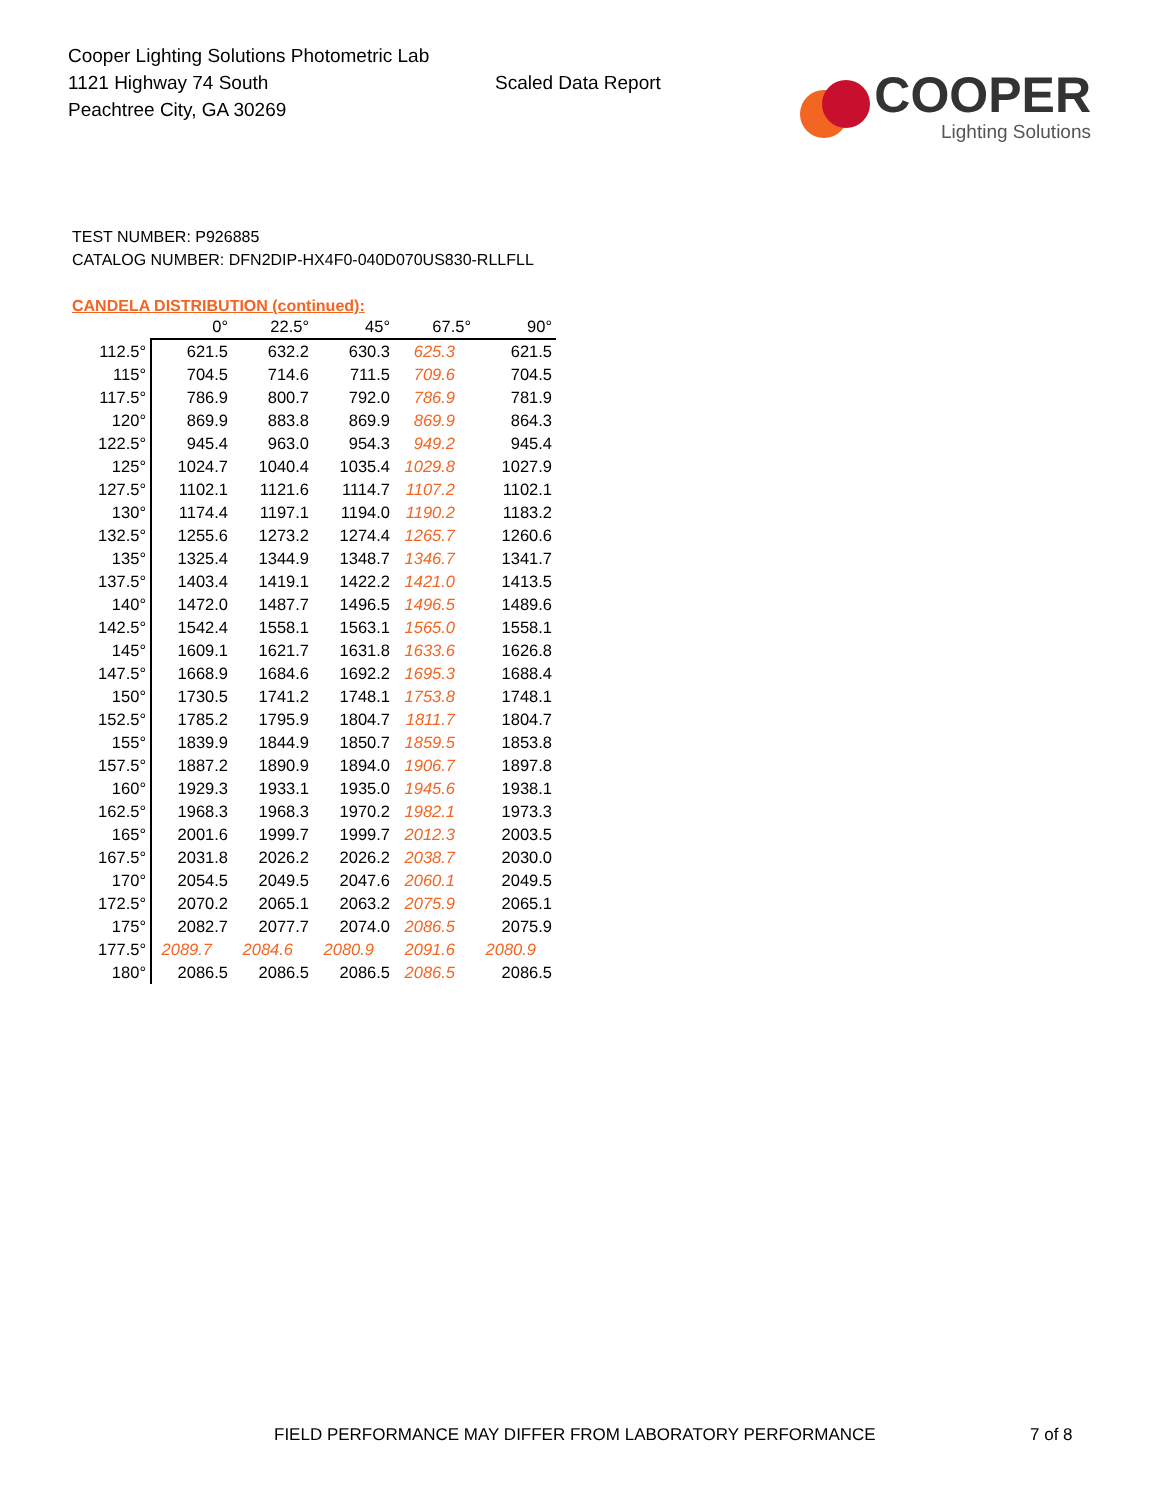Cooper Lighting Solutions Photometric Lab
1121 Highway 74 South
Peachtree City, GA 30269
Scaled Data Report
COOPER
Lighting Solutions
TEST NUMBER: P926885
CATALOG NUMBER: DFN2DIP-HX4F0-040D070US830-RLLFLL
CANDELA DISTRIBUTION (continued):
| | 0° | 22.5° | 45° | 67.5° | 90° |
| --- | --- | --- | --- | --- | --- |
| 112.5° | 621.5 | 632.2 | 630.3 | 625.3 | 621.5 |
| 115° | 704.5 | 714.6 | 711.5 | 709.6 | 704.5 |
| 117.5° | 786.9 | 800.7 | 792.0 | 786.9 | 781.9 |
| 120° | 869.9 | 883.8 | 869.9 | 869.9 | 864.3 |
| 122.5° | 945.4 | 963.0 | 954.3 | 949.2 | 945.4 |
| 125° | 1024.7 | 1040.4 | 1035.4 | 1029.8 | 1027.9 |
| 127.5° | 1102.1 | 1121.6 | 1114.7 | 1107.2 | 1102.1 |
| 130° | 1174.4 | 1197.1 | 1194.0 | 1190.2 | 1183.2 |
| 132.5° | 1255.6 | 1273.2 | 1274.4 | 1265.7 | 1260.6 |
| 135° | 1325.4 | 1344.9 | 1348.7 | 1346.7 | 1341.7 |
| 137.5° | 1403.4 | 1419.1 | 1422.2 | 1421.0 | 1413.5 |
| 140° | 1472.0 | 1487.7 | 1496.5 | 1496.5 | 1489.6 |
| 142.5° | 1542.4 | 1558.1 | 1563.1 | 1565.0 | 1558.1 |
| 145° | 1609.1 | 1621.7 | 1631.8 | 1633.6 | 1626.8 |
| 147.5° | 1668.9 | 1684.6 | 1692.2 | 1695.3 | 1688.4 |
| 150° | 1730.5 | 1741.2 | 1748.1 | 1753.8 | 1748.1 |
| 152.5° | 1785.2 | 1795.9 | 1804.7 | 1811.7 | 1804.7 |
| 155° | 1839.9 | 1844.9 | 1850.7 | 1859.5 | 1853.8 |
| 157.5° | 1887.2 | 1890.9 | 1894.0 | 1906.7 | 1897.8 |
| 160° | 1929.3 | 1933.1 | 1935.0 | 1945.6 | 1938.1 |
| 162.5° | 1968.3 | 1968.3 | 1970.2 | 1982.1 | 1973.3 |
| 165° | 2001.6 | 1999.7 | 1999.7 | 2012.3 | 2003.5 |
| 167.5° | 2031.8 | 2026.2 | 2026.2 | 2038.7 | 2030.0 |
| 170° | 2054.5 | 2049.5 | 2047.6 | 2060.1 | 2049.5 |
| 172.5° | 2070.2 | 2065.1 | 2063.2 | 2075.9 | 2065.1 |
| 175° | 2082.7 | 2077.7 | 2074.0 | 2086.5 | 2075.9 |
| 177.5° | 2089.7 | 2084.6 | 2080.9 | 2091.6 | 2080.9 |
| 180° | 2086.5 | 2086.5 | 2086.5 | 2086.5 | 2086.5 |
FIELD PERFORMANCE MAY DIFFER FROM LABORATORY PERFORMANCE
7 of 8